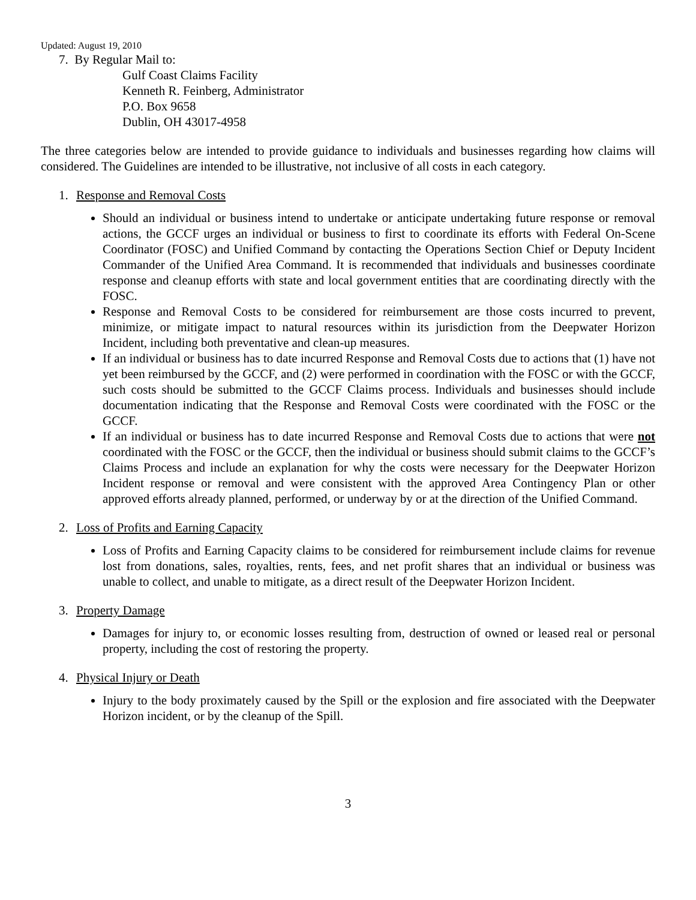Updated: August 19, 2010
7. By Regular Mail to:
Gulf Coast Claims Facility
Kenneth R. Feinberg, Administrator
P.O. Box 9658
Dublin, OH 43017-4958
The three categories below are intended to provide guidance to individuals and businesses regarding how claims will considered. The Guidelines are intended to be illustrative, not inclusive of all costs in each category.
1. Response and Removal Costs
Should an individual or business intend to undertake or anticipate undertaking future response or removal actions, the GCCF urges an individual or business to first to coordinate its efforts with Federal On-Scene Coordinator (FOSC) and Unified Command by contacting the Operations Section Chief or Deputy Incident Commander of the Unified Area Command. It is recommended that individuals and businesses coordinate response and cleanup efforts with state and local government entities that are coordinating directly with the FOSC.
Response and Removal Costs to be considered for reimbursement are those costs incurred to prevent, minimize, or mitigate impact to natural resources within its jurisdiction from the Deepwater Horizon Incident, including both preventative and clean-up measures.
If an individual or business has to date incurred Response and Removal Costs due to actions that (1) have not yet been reimbursed by the GCCF, and (2) were performed in coordination with the FOSC or with the GCCF, such costs should be submitted to the GCCF Claims process. Individuals and businesses should include documentation indicating that the Response and Removal Costs were coordinated with the FOSC or the GCCF.
If an individual or business has to date incurred Response and Removal Costs due to actions that were not coordinated with the FOSC or the GCCF, then the individual or business should submit claims to the GCCF’s Claims Process and include an explanation for why the costs were necessary for the Deepwater Horizon Incident response or removal and were consistent with the approved Area Contingency Plan or other approved efforts already planned, performed, or underway by or at the direction of the Unified Command.
2. Loss of Profits and Earning Capacity
Loss of Profits and Earning Capacity claims to be considered for reimbursement include claims for revenue lost from donations, sales, royalties, rents, fees, and net profit shares that an individual or business was unable to collect, and unable to mitigate, as a direct result of the Deepwater Horizon Incident.
3. Property Damage
Damages for injury to, or economic losses resulting from, destruction of owned or leased real or personal property, including the cost of restoring the property.
4. Physical Injury or Death
Injury to the body proximately caused by the Spill or the explosion and fire associated with the Deepwater Horizon incident, or by the cleanup of the Spill.
3